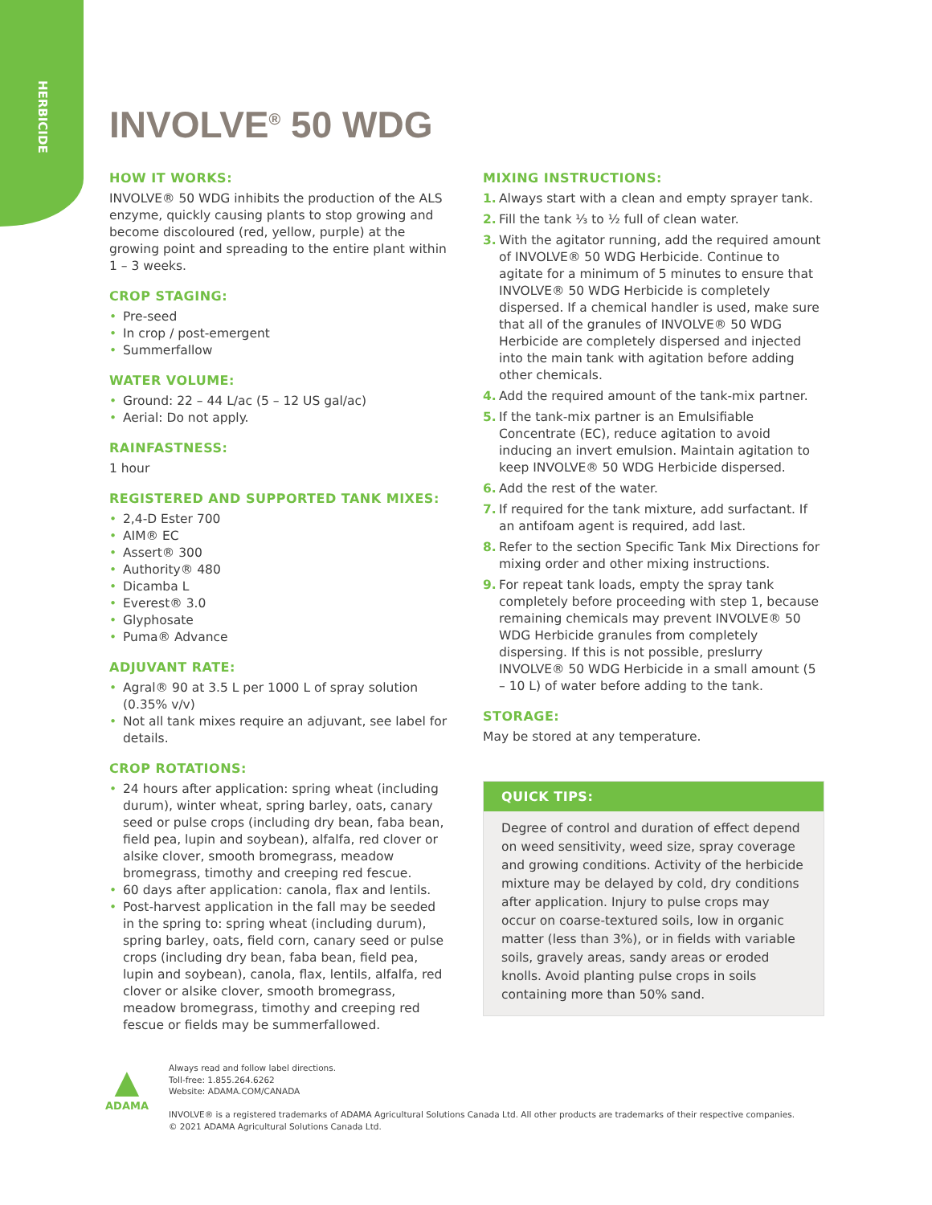HERBICIDE
INVOLVE<sup>®</sup> 50 WDG
HOW IT WORKS:
INVOLVE® 50 WDG inhibits the production of the ALS enzyme, quickly causing plants to stop growing and become discoloured (red, yellow, purple) at the growing point and spreading to the entire plant within 1 – 3 weeks.
CROP STAGING:
• Pre-seed
• In crop / post-emergent
• Summerfallow
WATER VOLUME:
• Ground: 22 – 44 L/ac (5 – 12 US gal/ac)
• Aerial: Do not apply.
RAINFASTNESS:
1 hour
REGISTERED AND SUPPORTED TANK MIXES:
• 2,4-D Ester 700
• AIM® EC
• Assert® 300
• Authority® 480
• Dicamba L
• Everest® 3.0
• Glyphosate
• Puma® Advance
ADJUVANT RATE:
• Agral® 90 at 3.5 L per 1000 L of spray solution (0.35% v/v)
• Not all tank mixes require an adjuvant, see label for details.
CROP ROTATIONS:
• 24 hours after application: spring wheat (including durum), winter wheat, spring barley, oats, canary seed or pulse crops (including dry bean, faba bean, field pea, lupin and soybean), alfalfa, red clover or alsike clover, smooth bromegrass, meadow bromegrass, timothy and creeping red fescue.
• 60 days after application: canola, flax and lentils.
• Post-harvest application in the fall may be seeded in the spring to: spring wheat (including durum), spring barley, oats, field corn, canary seed or pulse crops (including dry bean, faba bean, field pea, lupin and soybean), canola, flax, lentils, alfalfa, red clover or alsike clover, smooth bromegrass, meadow bromegrass, timothy and creeping red fescue or fields may be summerfallowed.
MIXING INSTRUCTIONS:
1. Always start with a clean and empty sprayer tank.
2. Fill the tank ⅓ to ½ full of clean water.
3. With the agitator running, add the required amount of INVOLVE® 50 WDG Herbicide. Continue to agitate for a minimum of 5 minutes to ensure that INVOLVE® 50 WDG Herbicide is completely dispersed. If a chemical handler is used, make sure that all of the granules of INVOLVE® 50 WDG Herbicide are completely dispersed and injected into the main tank with agitation before adding other chemicals.
4. Add the required amount of the tank-mix partner.
5. If the tank-mix partner is an Emulsifiable Concentrate (EC), reduce agitation to avoid inducing an invert emulsion. Maintain agitation to keep INVOLVE® 50 WDG Herbicide dispersed.
6. Add the rest of the water.
7. If required for the tank mixture, add surfactant. If an antifoam agent is required, add last.
8. Refer to the section Specific Tank Mix Directions for mixing order and other mixing instructions.
9. For repeat tank loads, empty the spray tank completely before proceeding with step 1, because remaining chemicals may prevent INVOLVE® 50 WDG Herbicide granules from completely dispersing. If this is not possible, preslurry INVOLVE® 50 WDG Herbicide in a small amount (5 – 10 L) of water before adding to the tank.
STORAGE:
May be stored at any temperature.
QUICK TIPS:
Degree of control and duration of effect depend on weed sensitivity, weed size, spray coverage and growing conditions. Activity of the herbicide mixture may be delayed by cold, dry conditions after application. Injury to pulse crops may occur on coarse-textured soils, low in organic matter (less than 3%), or in fields with variable soils, gravely areas, sandy areas or eroded knolls. Avoid planting pulse crops in soils containing more than 50% sand.
▲
ADAMA
Always read and follow label directions.
Toll-free: 1.855.264.6262
Website: ADAMA.COM/CANADA
INVOLVE® is a registered trademarks of ADAMA Agricultural Solutions Canada Ltd. All other products are trademarks of their respective companies.
© 2021 ADAMA Agricultural Solutions Canada Ltd.